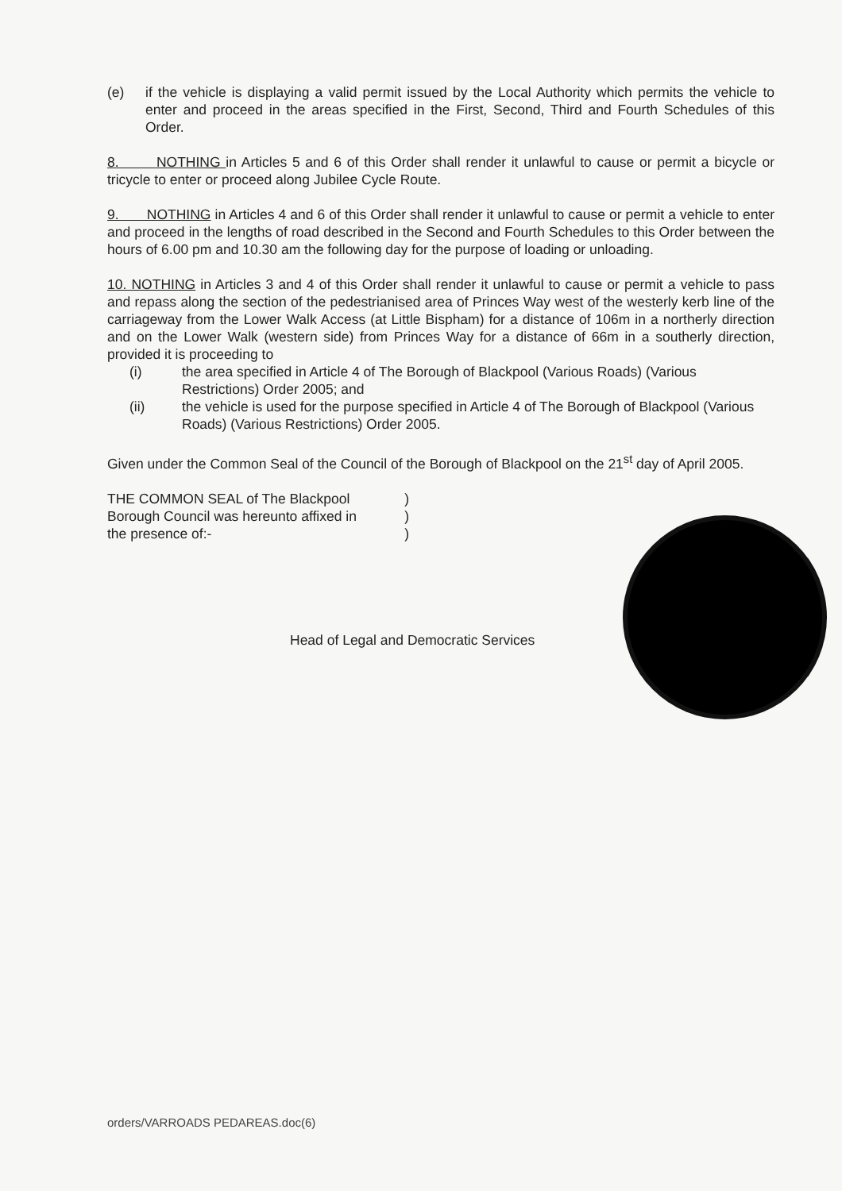(e) if the vehicle is displaying a valid permit issued by the Local Authority which permits the vehicle to enter and proceed in the areas specified in the First, Second, Third and Fourth Schedules of this Order.
8. NOTHING in Articles 5 and 6 of this Order shall render it unlawful to cause or permit a bicycle or tricycle to enter or proceed along Jubilee Cycle Route.
9. NOTHING in Articles 4 and 6 of this Order shall render it unlawful to cause or permit a vehicle to enter and proceed in the lengths of road described in the Second and Fourth Schedules to this Order between the hours of 6.00 pm and 10.30 am the following day for the purpose of loading or unloading.
10. NOTHING in Articles 3 and 4 of this Order shall render it unlawful to cause or permit a vehicle to pass and repass along the section of the pedestrianised area of Princes Way west of the westerly kerb line of the carriageway from the Lower Walk Access (at Little Bispham) for a distance of 106m in a northerly direction and on the Lower Walk (western side) from Princes Way for a distance of 66m in a southerly direction, provided it is proceeding to
(i) the area specified in Article 4 of The Borough of Blackpool (Various Roads) (Various Restrictions) Order 2005; and
(ii) the vehicle is used for the purpose specified in Article 4 of The Borough of Blackpool (Various Roads) (Various Restrictions) Order 2005.
Given under the Common Seal of the Council of the Borough of Blackpool on the 21<sup>st</sup> day of April 2005.
THE COMMON SEAL of The Blackpool)
Borough Council was hereunto affixed in)
the presence of:-)
Head of Legal and Democratic Services
orders/VARROADS PEDAREAS.doc(6)